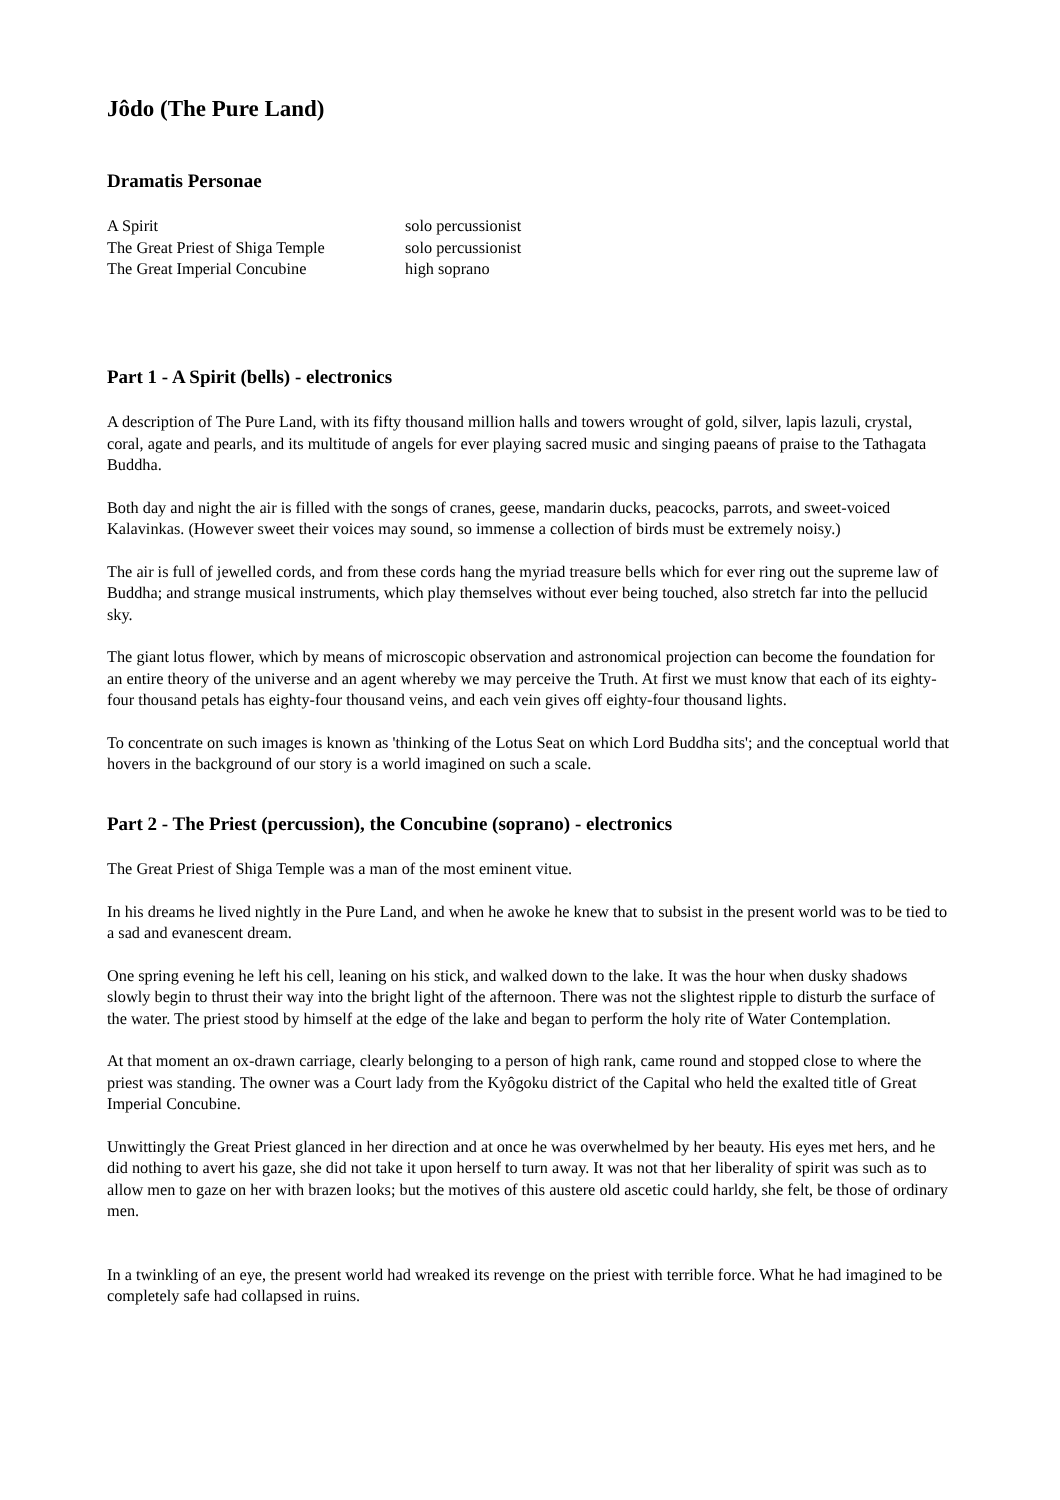Jôdo (The Pure Land)
Dramatis Personae
| A Spirit | solo percussionist |
| The Great Priest of Shiga Temple | solo percussionist |
| The Great Imperial Concubine | high soprano |
Part 1 - A Spirit (bells) - electronics
A description of The Pure Land, with its fifty thousand million halls and towers wrought of gold, silver, lapis lazuli, crystal, coral, agate and pearls, and its multitude of angels for ever playing sacred music and singing paeans of praise to the Tathagata Buddha.
Both day and night the air is filled with the songs of cranes, geese, mandarin ducks, peacocks, parrots, and sweet-voiced Kalavinkas. (However sweet their voices may sound, so immense a collection of birds must be extremely noisy.)
The air is full of jewelled cords, and from these cords hang the myriad treasure bells which for ever ring out the supreme law of Buddha; and strange musical instruments, which play themselves without ever being touched, also stretch far into the pellucid sky.
The giant lotus flower, which by means of microscopic observation and astronomical projection can become the foundation for an entire theory of the universe and an agent whereby we may perceive the Truth. At first we must know that each of its eighty-four thousand petals has eighty-four thousand veins, and each vein gives off eighty-four thousand lights.
To concentrate on such images is known as 'thinking of the Lotus Seat on which Lord Buddha sits'; and the conceptual world that hovers in the background of our story is a world imagined on such a scale.
Part 2 - The Priest (percussion), the Concubine (soprano) - electronics
The Great Priest of Shiga Temple was a man of the most eminent vitue.
In his dreams he lived nightly in the Pure Land, and when he awoke he knew that to subsist in the present world was to be tied to a sad and evanescent dream.
One spring evening he left his cell, leaning on his stick, and walked down to the lake. It was the hour when dusky shadows slowly begin to thrust their way into the bright light of the afternoon. There was not the slightest ripple to disturb the surface of the water. The priest stood by himself at the edge of the lake and began to perform the holy rite of Water Contemplation.
At that moment an ox-drawn carriage, clearly belonging to a person of high rank, came round and stopped close to where the priest was standing. The owner was a Court lady from the Kyôgoku district of the Capital who held the exalted title of Great Imperial Concubine.
Unwittingly the Great Priest glanced in her direction and at once he was overwhelmed by her beauty. His eyes met hers, and he did nothing to avert his gaze, she did not take it upon herself to turn away. It was not that her liberality of spirit was such as to allow men to gaze on her with brazen looks; but the motives of this austere old ascetic could harldy, she felt, be those of ordinary men.
In a twinkling of an eye, the present world had wreaked its revenge on the priest with terrible force. What he had imagined to be completely safe had collapsed in ruins.